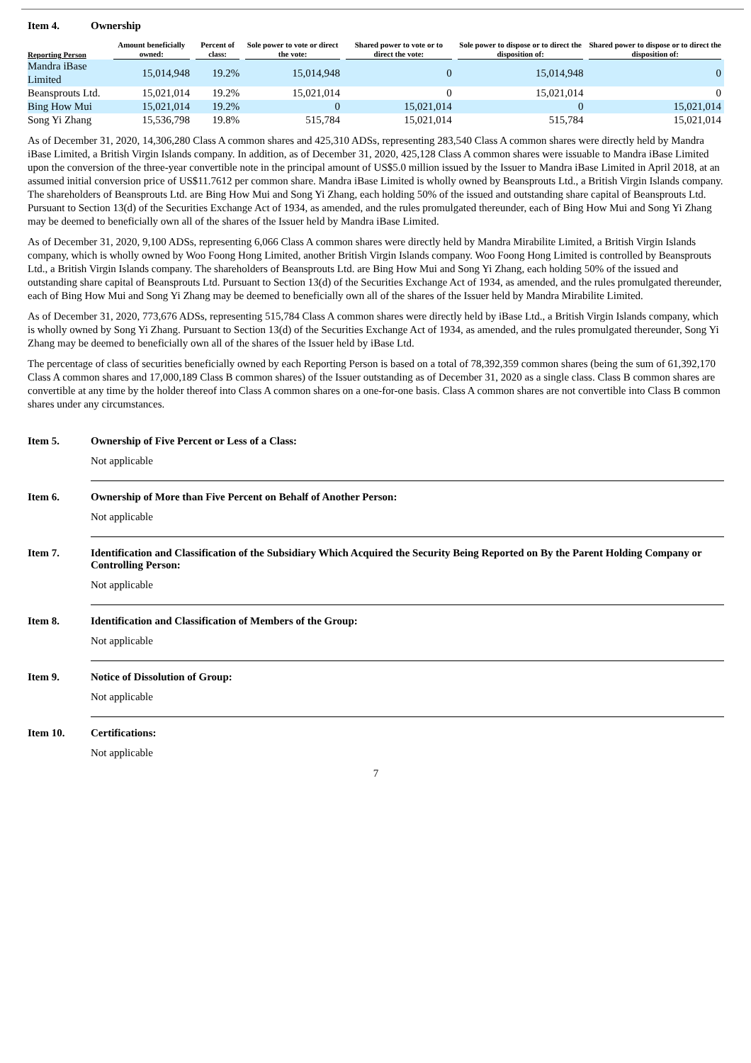Item 4. Ownership
| Reporting Person | Amount beneficially owned: | Percent of class: | Sole power to vote or direct the vote: | Shared power to vote or to direct the vote: | Sole power to dispose or to direct the disposition of: | Shared power to dispose or to direct the disposition of: |
| --- | --- | --- | --- | --- | --- | --- |
| Mandra iBase Limited | 15,014,948 | 19.2% | 15,014,948 | 0 | 15,014,948 | 0 |
| Beansprouts Ltd. | 15,021,014 | 19.2% | 15,021,014 | 0 | 15,021,014 | 0 |
| Bing How Mui | 15,021,014 | 19.2% | 0 | 15,021,014 | 0 | 15,021,014 |
| Song Yi Zhang | 15,536,798 | 19.8% | 515,784 | 15,021,014 | 515,784 | 15,021,014 |
As of December 31, 2020, 14,306,280 Class A common shares and 425,310 ADSs, representing 283,540 Class A common shares were directly held by Mandra iBase Limited, a British Virgin Islands company. In addition, as of December 31, 2020, 425,128 Class A common shares were issuable to Mandra iBase Limited upon the conversion of the three-year convertible note in the principal amount of US$5.0 million issued by the Issuer to Mandra iBase Limited in April 2018, at an assumed initial conversion price of US$11.7612 per common share. Mandra iBase Limited is wholly owned by Beansprouts Ltd., a British Virgin Islands company. The shareholders of Beansprouts Ltd. are Bing How Mui and Song Yi Zhang, each holding 50% of the issued and outstanding share capital of Beansprouts Ltd. Pursuant to Section 13(d) of the Securities Exchange Act of 1934, as amended, and the rules promulgated thereunder, each of Bing How Mui and Song Yi Zhang may be deemed to beneficially own all of the shares of the Issuer held by Mandra iBase Limited.
As of December 31, 2020, 9,100 ADSs, representing 6,066 Class A common shares were directly held by Mandra Mirabilite Limited, a British Virgin Islands company, which is wholly owned by Woo Foong Hong Limited, another British Virgin Islands company. Woo Foong Hong Limited is controlled by Beansprouts Ltd., a British Virgin Islands company. The shareholders of Beansprouts Ltd. are Bing How Mui and Song Yi Zhang, each holding 50% of the issued and outstanding share capital of Beansprouts Ltd. Pursuant to Section 13(d) of the Securities Exchange Act of 1934, as amended, and the rules promulgated thereunder, each of Bing How Mui and Song Yi Zhang may be deemed to beneficially own all of the shares of the Issuer held by Mandra Mirabilite Limited.
As of December 31, 2020, 773,676 ADSs, representing 515,784 Class A common shares were directly held by iBase Ltd., a British Virgin Islands company, which is wholly owned by Song Yi Zhang. Pursuant to Section 13(d) of the Securities Exchange Act of 1934, as amended, and the rules promulgated thereunder, Song Yi Zhang may be deemed to beneficially own all of the shares of the Issuer held by iBase Ltd.
The percentage of class of securities beneficially owned by each Reporting Person is based on a total of 78,392,359 common shares (being the sum of 61,392,170 Class A common shares and 17,000,189 Class B common shares) of the Issuer outstanding as of December 31, 2020 as a single class. Class B common shares are convertible at any time by the holder thereof into Class A common shares on a one-for-one basis. Class A common shares are not convertible into Class B common shares under any circumstances.
Item 5. Ownership of Five Percent or Less of a Class:
Not applicable
Item 6. Ownership of More than Five Percent on Behalf of Another Person:
Not applicable
Item 7. Identification and Classification of the Subsidiary Which Acquired the Security Being Reported on By the Parent Holding Company or Controlling Person:
Not applicable
Item 8. Identification and Classification of Members of the Group:
Not applicable
Item 9. Notice of Dissolution of Group:
Not applicable
Item 10. Certifications:
Not applicable
7